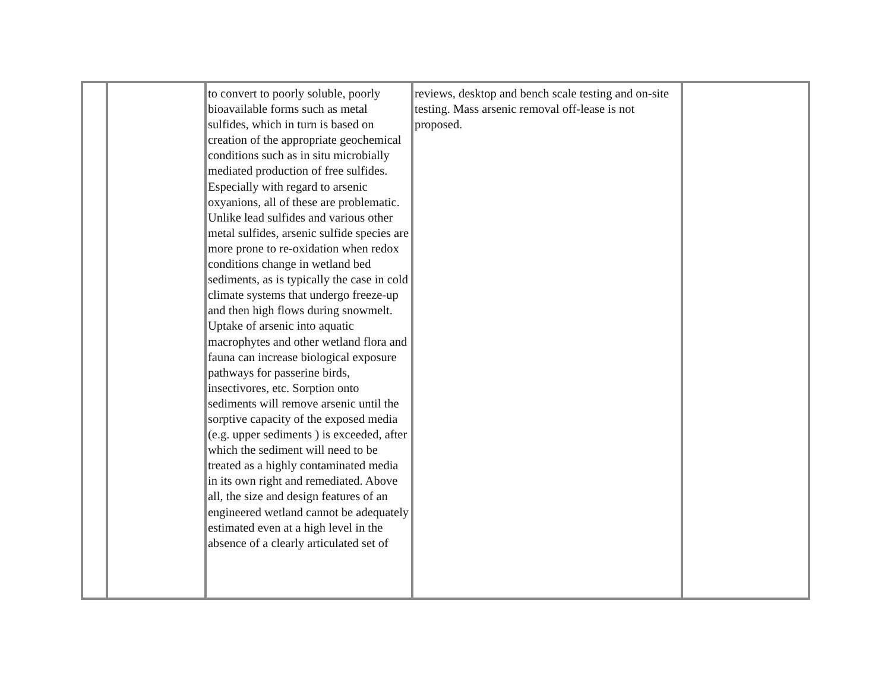| | | to convert to poorly soluble, poorly bioavailable forms such as metal sulfides, which in turn is based on creation of the appropriate geochemical conditions such as in situ microbially mediated production of free sulfides. Especially with regard to arsenic oxyanions, all of these are problematic. Unlike lead sulfides and various other metal sulfides, arsenic sulfide species are more prone to re-oxidation when redox conditions change in wetland bed sediments, as is typically the case in cold climate systems that undergo freeze-up and then high flows during snowmelt. Uptake of arsenic into aquatic macrophytes and other wetland flora and fauna can increase biological exposure pathways for passerine birds, insectivores, etc. Sorption onto sediments will remove arsenic until the sorptive capacity of the exposed media (e.g. upper sediments ) is exceeded, after which the sediment will need to be treated as a highly contaminated media in its own right and remediated. Above all, the size and design features of an engineered wetland cannot be adequately estimated even at a high level in the absence of a clearly articulated set of | reviews, desktop and bench scale testing and on-site testing. Mass arsenic removal off-lease is not proposed. | |